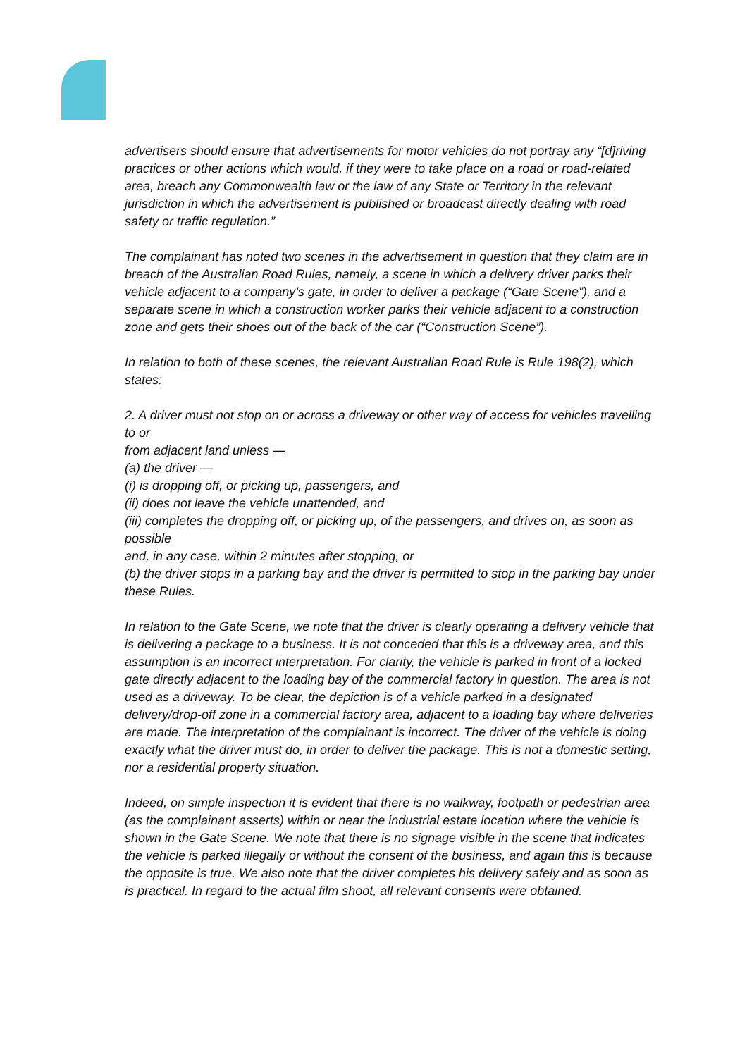advertisers should ensure that advertisements for motor vehicles do not portray any “[d]riving practices or other actions which would, if they were to take place on a road or road-related area, breach any Commonwealth law or the law of any State or Territory in the relevant jurisdiction in which the advertisement is published or broadcast directly dealing with road safety or traffic regulation.”
The complainant has noted two scenes in the advertisement in question that they claim are in breach of the Australian Road Rules, namely, a scene in which a delivery driver parks their vehicle adjacent to a company’s gate, in order to deliver a package (“Gate Scene”), and a separate scene in which a construction worker parks their vehicle adjacent to a construction zone and gets their shoes out of the back of the car (“Construction Scene”).
In relation to both of these scenes, the relevant Australian Road Rule is Rule 198(2), which states:
2. A driver must not stop on or across a driveway or other way of access for vehicles travelling to or
from adjacent land unless —
(a) the driver —
(i) is dropping off, or picking up, passengers, and
(ii) does not leave the vehicle unattended, and
(iii) completes the dropping off, or picking up, of the passengers, and drives on, as soon as possible
and, in any case, within 2 minutes after stopping, or
(b) the driver stops in a parking bay and the driver is permitted to stop in the parking bay under these Rules.
In relation to the Gate Scene, we note that the driver is clearly operating a delivery vehicle that is delivering a package to a business. It is not conceded that this is a driveway area, and this assumption is an incorrect interpretation. For clarity, the vehicle is parked in front of a locked gate directly adjacent to the loading bay of the commercial factory in question. The area is not used as a driveway. To be clear, the depiction is of a vehicle parked in a designated delivery/drop-off zone in a commercial factory area, adjacent to a loading bay where deliveries are made. The interpretation of the complainant is incorrect. The driver of the vehicle is doing exactly what the driver must do, in order to deliver the package. This is not a domestic setting, nor a residential property situation.
Indeed, on simple inspection it is evident that there is no walkway, footpath or pedestrian area (as the complainant asserts) within or near the industrial estate location where the vehicle is shown in the Gate Scene. We note that there is no signage visible in the scene that indicates the vehicle is parked illegally or without the consent of the business, and again this is because the opposite is true. We also note that the driver completes his delivery safely and as soon as is practical. In regard to the actual film shoot, all relevant consents were obtained.